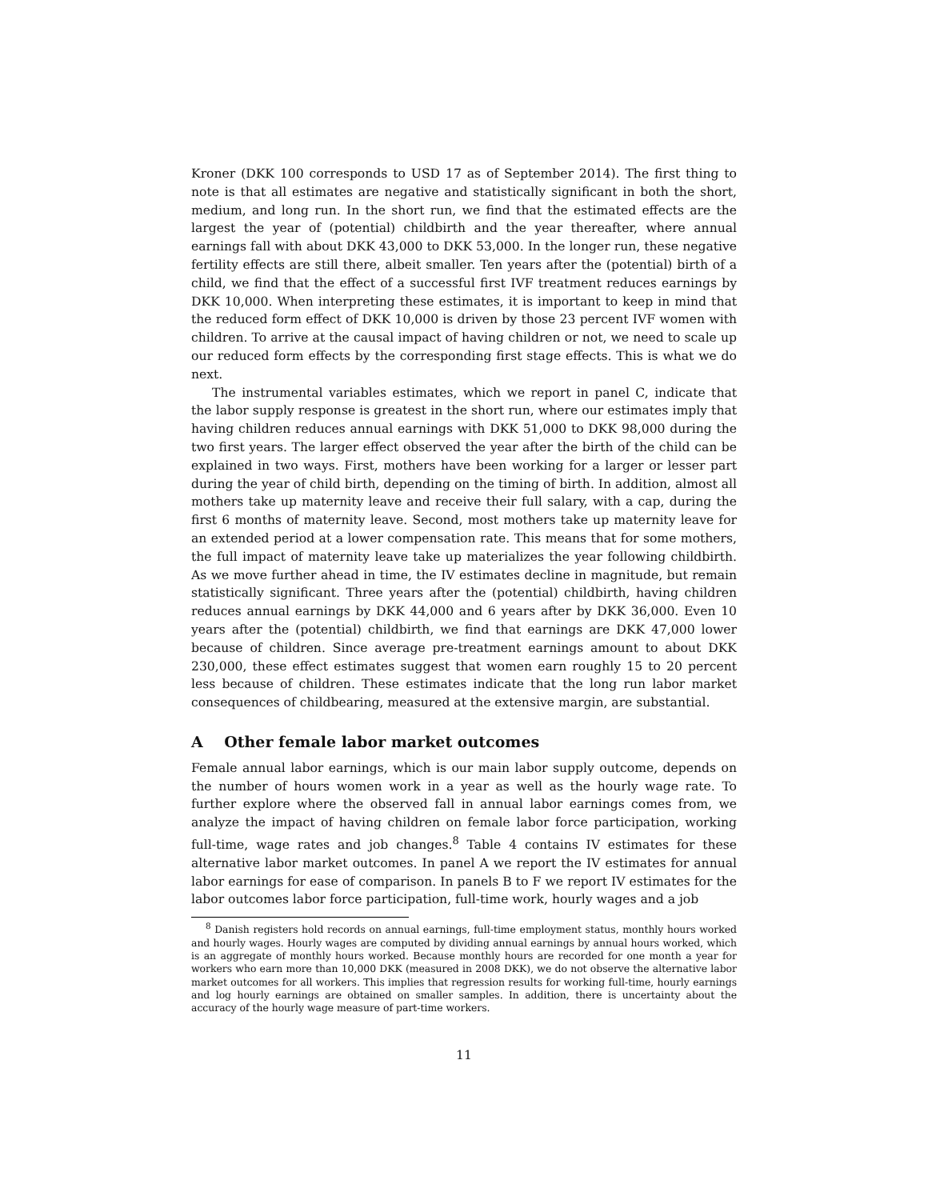Kroner (DKK 100 corresponds to USD 17 as of September 2014). The first thing to note is that all estimates are negative and statistically significant in both the short, medium, and long run. In the short run, we find that the estimated effects are the largest the year of (potential) childbirth and the year thereafter, where annual earnings fall with about DKK 43,000 to DKK 53,000. In the longer run, these negative fertility effects are still there, albeit smaller. Ten years after the (potential) birth of a child, we find that the effect of a successful first IVF treatment reduces earnings by DKK 10,000. When interpreting these estimates, it is important to keep in mind that the reduced form effect of DKK 10,000 is driven by those 23 percent IVF women with children. To arrive at the causal impact of having children or not, we need to scale up our reduced form effects by the corresponding first stage effects. This is what we do next.
The instrumental variables estimates, which we report in panel C, indicate that the labor supply response is greatest in the short run, where our estimates imply that having children reduces annual earnings with DKK 51,000 to DKK 98,000 during the two first years. The larger effect observed the year after the birth of the child can be explained in two ways. First, mothers have been working for a larger or lesser part during the year of child birth, depending on the timing of birth. In addition, almost all mothers take up maternity leave and receive their full salary, with a cap, during the first 6 months of maternity leave. Second, most mothers take up maternity leave for an extended period at a lower compensation rate. This means that for some mothers, the full impact of maternity leave take up materializes the year following childbirth. As we move further ahead in time, the IV estimates decline in magnitude, but remain statistically significant. Three years after the (potential) childbirth, having children reduces annual earnings by DKK 44,000 and 6 years after by DKK 36,000. Even 10 years after the (potential) childbirth, we find that earnings are DKK 47,000 lower because of children. Since average pre-treatment earnings amount to about DKK 230,000, these effect estimates suggest that women earn roughly 15 to 20 percent less because of children. These estimates indicate that the long run labor market consequences of childbearing, measured at the extensive margin, are substantial.
A Other female labor market outcomes
Female annual labor earnings, which is our main labor supply outcome, depends on the number of hours women work in a year as well as the hourly wage rate. To further explore where the observed fall in annual labor earnings comes from, we analyze the impact of having children on female labor force participation, working full-time, wage rates and job changes.<sup>8</sup> Table 4 contains IV estimates for these alternative labor market outcomes. In panel A we report the IV estimates for annual labor earnings for ease of comparison. In panels B to F we report IV estimates for the labor outcomes labor force participation, full-time work, hourly wages and a job
<sup>8</sup> Danish registers hold records on annual earnings, full-time employment status, monthly hours worked and hourly wages. Hourly wages are computed by dividing annual earnings by annual hours worked, which is an aggregate of monthly hours worked. Because monthly hours are recorded for one month a year for workers who earn more than 10,000 DKK (measured in 2008 DKK), we do not observe the alternative labor market outcomes for all workers. This implies that regression results for working full-time, hourly earnings and log hourly earnings are obtained on smaller samples. In addition, there is uncertainty about the accuracy of the hourly wage measure of part-time workers.
11